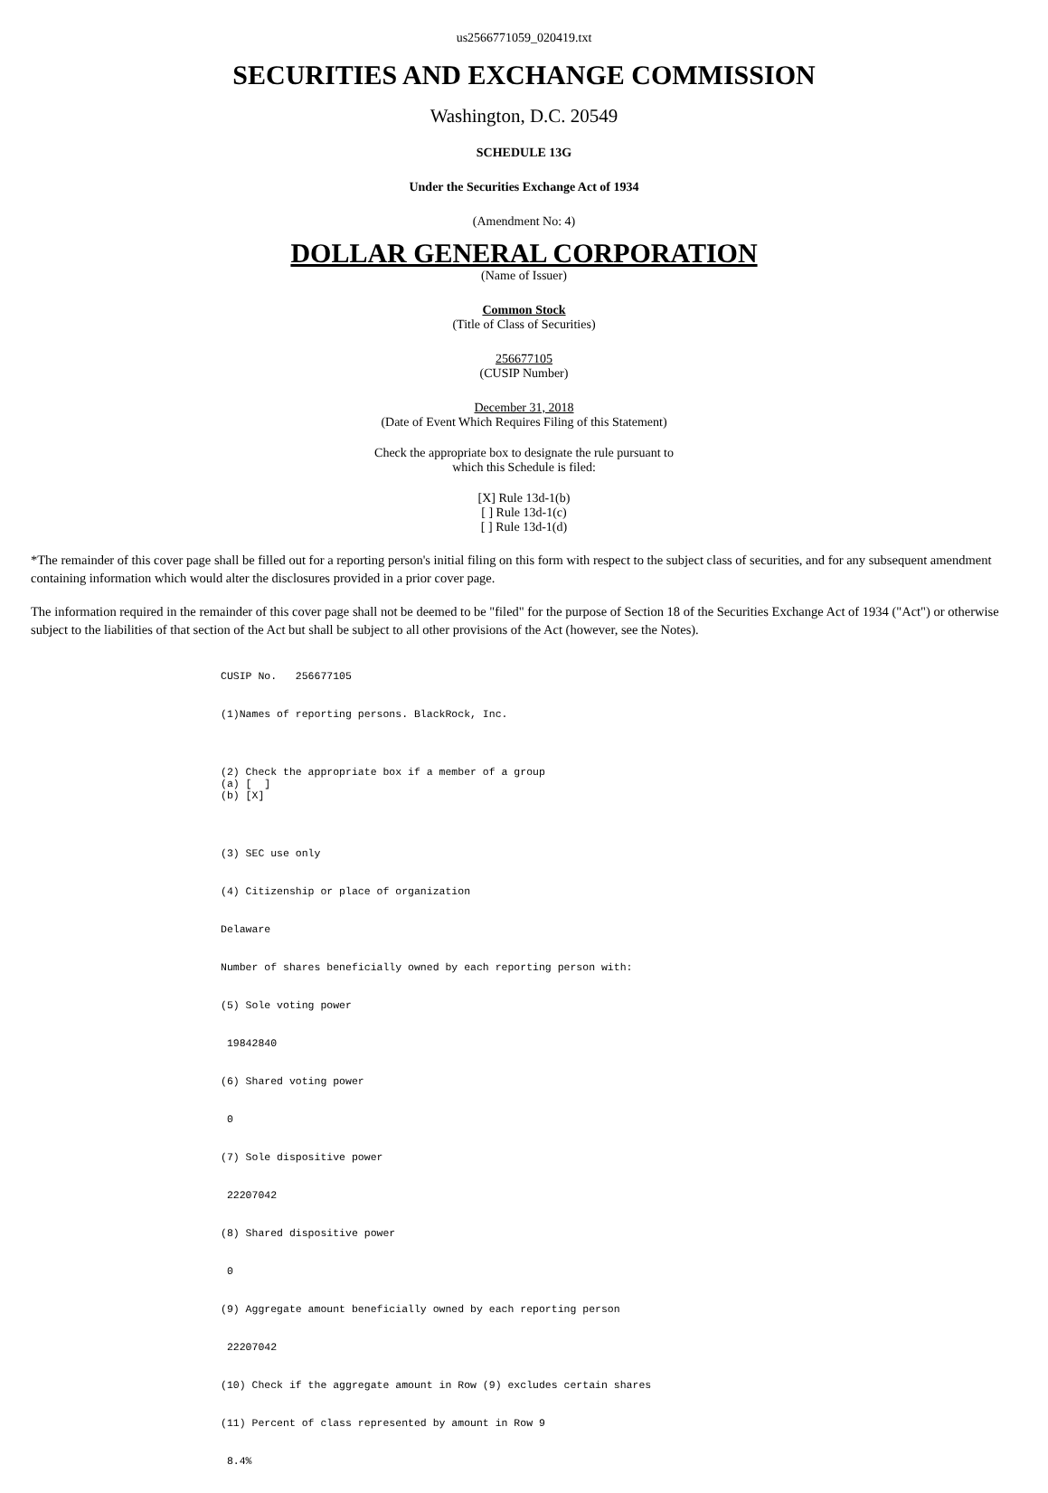us2566771059_020419.txt
SECURITIES AND EXCHANGE COMMISSION
Washington, D.C. 20549
SCHEDULE 13G
Under the Securities Exchange Act of 1934
(Amendment No: 4)
DOLLAR GENERAL CORPORATION
(Name of Issuer)
Common Stock
(Title of Class of Securities)
256677105
(CUSIP Number)
December 31, 2018
(Date of Event Which Requires Filing of this Statement)
Check the appropriate box to designate the rule pursuant to
which this Schedule is filed:
[X] Rule 13d-1(b)
[ ] Rule 13d-1(c)
[ ] Rule 13d-1(d)
*The remainder of this cover page shall be filled out for a reporting person's initial filing on this form with respect to the subject class of securities, and for any subsequent amendment containing information which would alter the disclosures provided in a prior cover page.
The information required in the remainder of this cover page shall not be deemed to be "filed" for the purpose of Section 18 of the Securities Exchange Act of 1934 ("Act") or otherwise subject to the liabilities of that section of the Act but shall be subject to all other provisions of the Act (however, see the Notes).
CUSIP No. 256677105
(1)Names of reporting persons. BlackRock, Inc.
(2) Check the appropriate box if a member of a group (a) [ ] (b) [X]
(3) SEC use only
(4) Citizenship or place of organization
Delaware
Number of shares beneficially owned by each reporting person with:
(5) Sole voting power
19842840
(6) Shared voting power
0
(7) Sole dispositive power
22207042
(8) Shared dispositive power
0
(9) Aggregate amount beneficially owned by each reporting person
22207042
(10) Check if the aggregate amount in Row (9) excludes certain shares
(11) Percent of class represented by amount in Row 9
8.4%